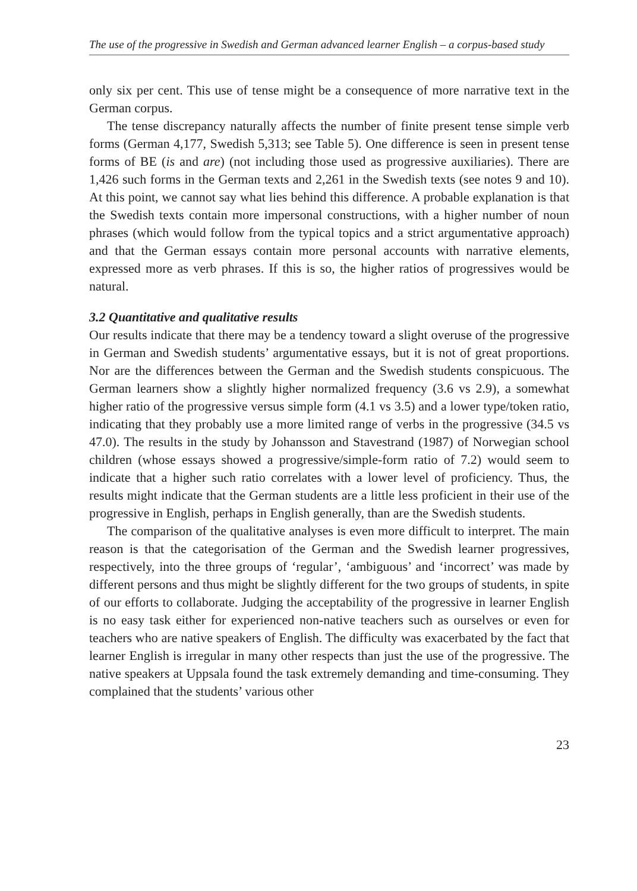The use of the progressive in Swedish and German advanced learner English – a corpus-based study
only six per cent. This use of tense might be a consequence of more narrative text in the German corpus.
The tense discrepancy naturally affects the number of finite present tense simple verb forms (German 4,177, Swedish 5,313; see Table 5). One difference is seen in present tense forms of BE (is and are) (not including those used as progressive auxiliaries). There are 1,426 such forms in the German texts and 2,261 in the Swedish texts (see notes 9 and 10). At this point, we cannot say what lies behind this difference. A probable explanation is that the Swedish texts contain more impersonal constructions, with a higher number of noun phrases (which would follow from the typical topics and a strict argumentative approach) and that the German essays contain more personal accounts with narrative elements, expressed more as verb phrases. If this is so, the higher ratios of progressives would be natural.
3.2 Quantitative and qualitative results
Our results indicate that there may be a tendency toward a slight overuse of the progressive in German and Swedish students’ argumentative essays, but it is not of great proportions. Nor are the differences between the German and the Swedish students conspicuous. The German learners show a slightly higher normalized frequency (3.6 vs 2.9), a somewhat higher ratio of the progressive versus simple form (4.1 vs 3.5) and a lower type/token ratio, indicating that they probably use a more limited range of verbs in the progressive (34.5 vs 47.0). The results in the study by Johansson and Stavestrand (1987) of Norwegian school children (whose essays showed a progressive/simple-form ratio of 7.2) would seem to indicate that a higher such ratio correlates with a lower level of proficiency. Thus, the results might indicate that the German students are a little less proficient in their use of the progressive in English, perhaps in English generally, than are the Swedish students.
The comparison of the qualitative analyses is even more difficult to interpret. The main reason is that the categorisation of the German and the Swedish learner progressives, respectively, into the three groups of ‘regular’, ‘ambiguous’ and ‘incorrect’ was made by different persons and thus might be slightly different for the two groups of students, in spite of our efforts to collaborate. Judging the acceptability of the progressive in learner English is no easy task either for experienced non-native teachers such as ourselves or even for teachers who are native speakers of English. The difficulty was exacerbated by the fact that learner English is irregular in many other respects than just the use of the progressive. The native speakers at Uppsala found the task extremely demanding and time-consuming. They complained that the students’ various other
23